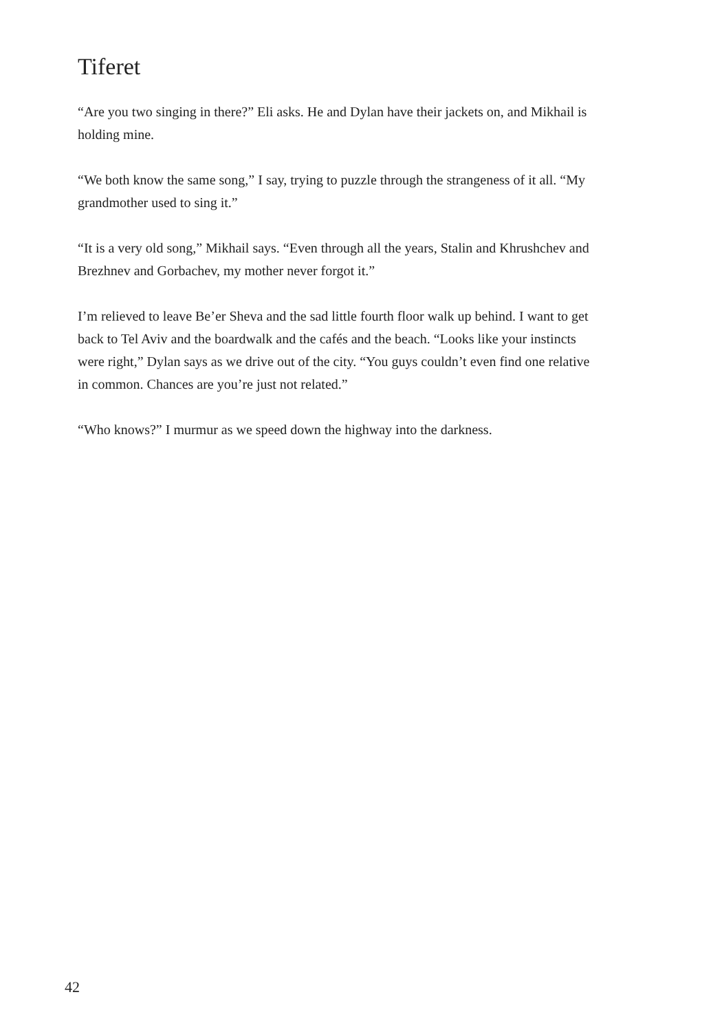Tiferet
“Are you two singing in there?” Eli asks. He and Dylan have their jackets on, and Mikhail is holding mine.
“We both know the same song,” I say, trying to puzzle through the strangeness of it all. “My grandmother used to sing it.”
“It is a very old song,” Mikhail says. “Even through all the years, Stalin and Khrushchev and Brezhnev and Gorbachev, my mother never forgot it.”
I’m relieved to leave Be’er Sheva and the sad little fourth floor walk up behind. I want to get back to Tel Aviv and the boardwalk and the cafés and the beach. “Looks like your instincts were right,” Dylan says as we drive out of the city. “You guys couldn’t even find one relative in common. Chances are you’re just not related.”
“Who knows?” I murmur as we speed down the highway into the darkness.
42